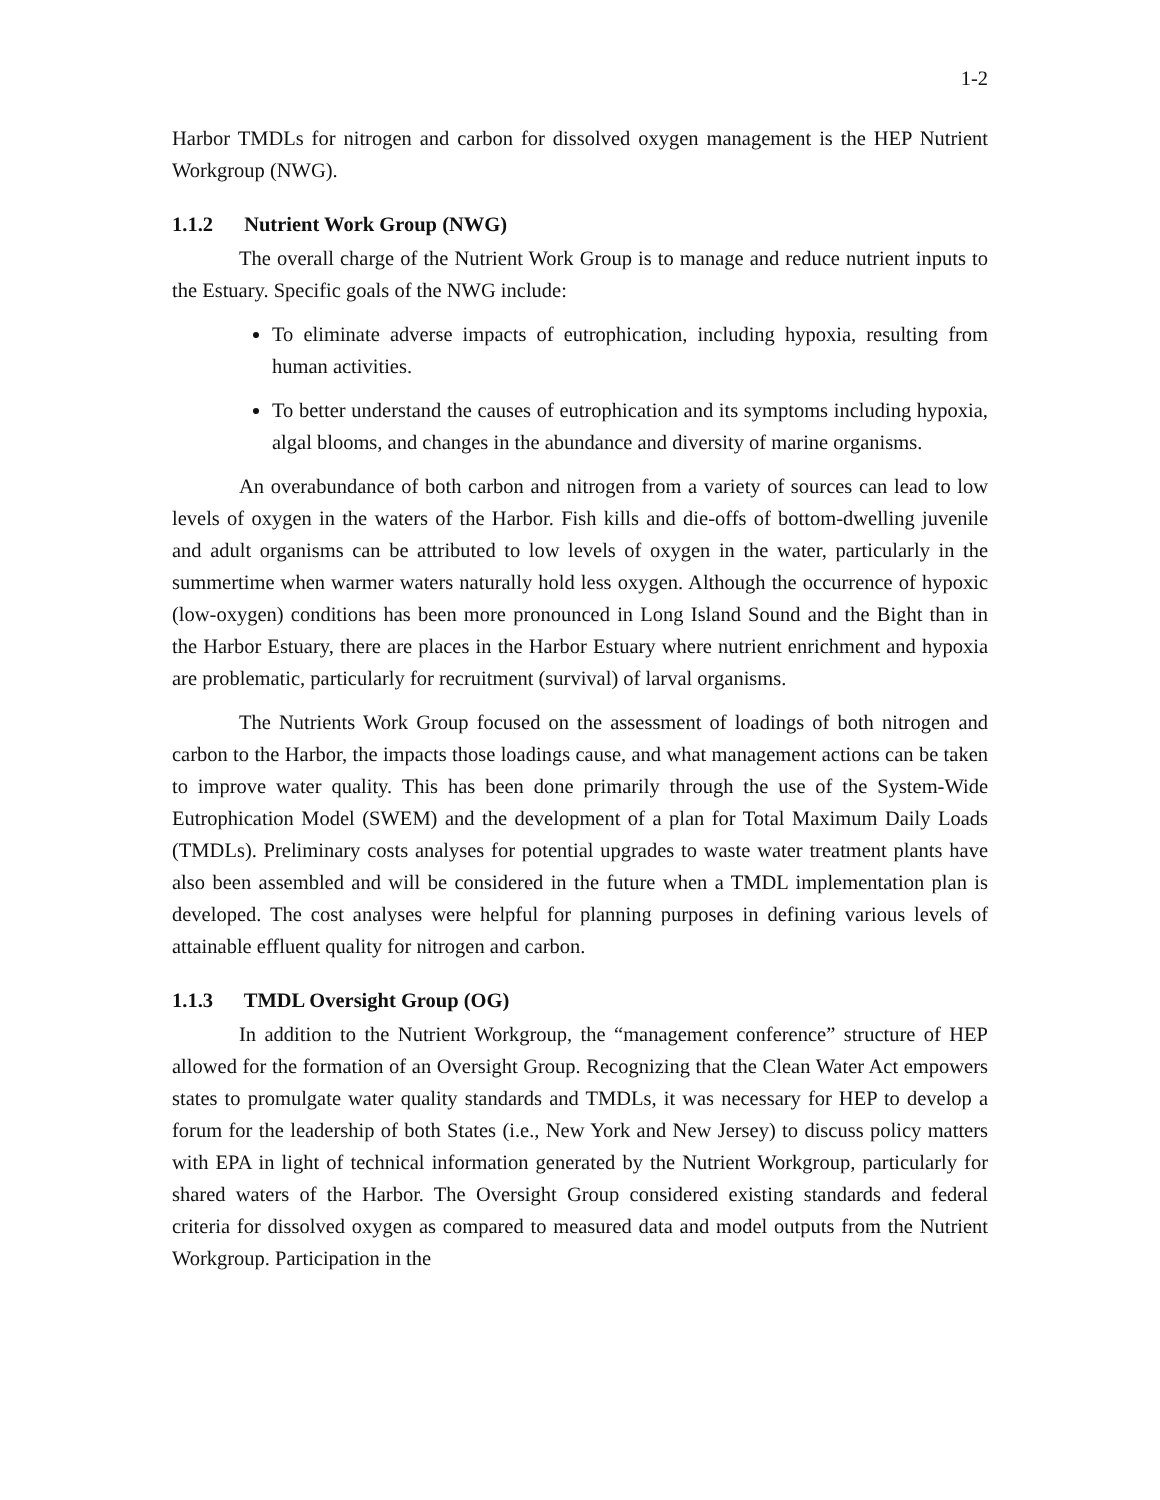1-2
Harbor TMDLs for nitrogen and carbon for dissolved oxygen management is the HEP Nutrient Workgroup (NWG).
1.1.2 Nutrient Work Group (NWG)
The overall charge of the Nutrient Work Group is to manage and reduce nutrient inputs to the Estuary. Specific goals of the NWG include:
To eliminate adverse impacts of eutrophication, including hypoxia, resulting from human activities.
To better understand the causes of eutrophication and its symptoms including hypoxia, algal blooms, and changes in the abundance and diversity of marine organisms.
An overabundance of both carbon and nitrogen from a variety of sources can lead to low levels of oxygen in the waters of the Harbor. Fish kills and die-offs of bottom-dwelling juvenile and adult organisms can be attributed to low levels of oxygen in the water, particularly in the summertime when warmer waters naturally hold less oxygen. Although the occurrence of hypoxic (low-oxygen) conditions has been more pronounced in Long Island Sound and the Bight than in the Harbor Estuary, there are places in the Harbor Estuary where nutrient enrichment and hypoxia are problematic, particularly for recruitment (survival) of larval organisms.
The Nutrients Work Group focused on the assessment of loadings of both nitrogen and carbon to the Harbor, the impacts those loadings cause, and what management actions can be taken to improve water quality. This has been done primarily through the use of the System-Wide Eutrophication Model (SWEM) and the development of a plan for Total Maximum Daily Loads (TMDLs). Preliminary costs analyses for potential upgrades to waste water treatment plants have also been assembled and will be considered in the future when a TMDL implementation plan is developed. The cost analyses were helpful for planning purposes in defining various levels of attainable effluent quality for nitrogen and carbon.
1.1.3 TMDL Oversight Group (OG)
In addition to the Nutrient Workgroup, the “management conference” structure of HEP allowed for the formation of an Oversight Group. Recognizing that the Clean Water Act empowers states to promulgate water quality standards and TMDLs, it was necessary for HEP to develop a forum for the leadership of both States (i.e., New York and New Jersey) to discuss policy matters with EPA in light of technical information generated by the Nutrient Workgroup, particularly for shared waters of the Harbor. The Oversight Group considered existing standards and federal criteria for dissolved oxygen as compared to measured data and model outputs from the Nutrient Workgroup. Participation in the